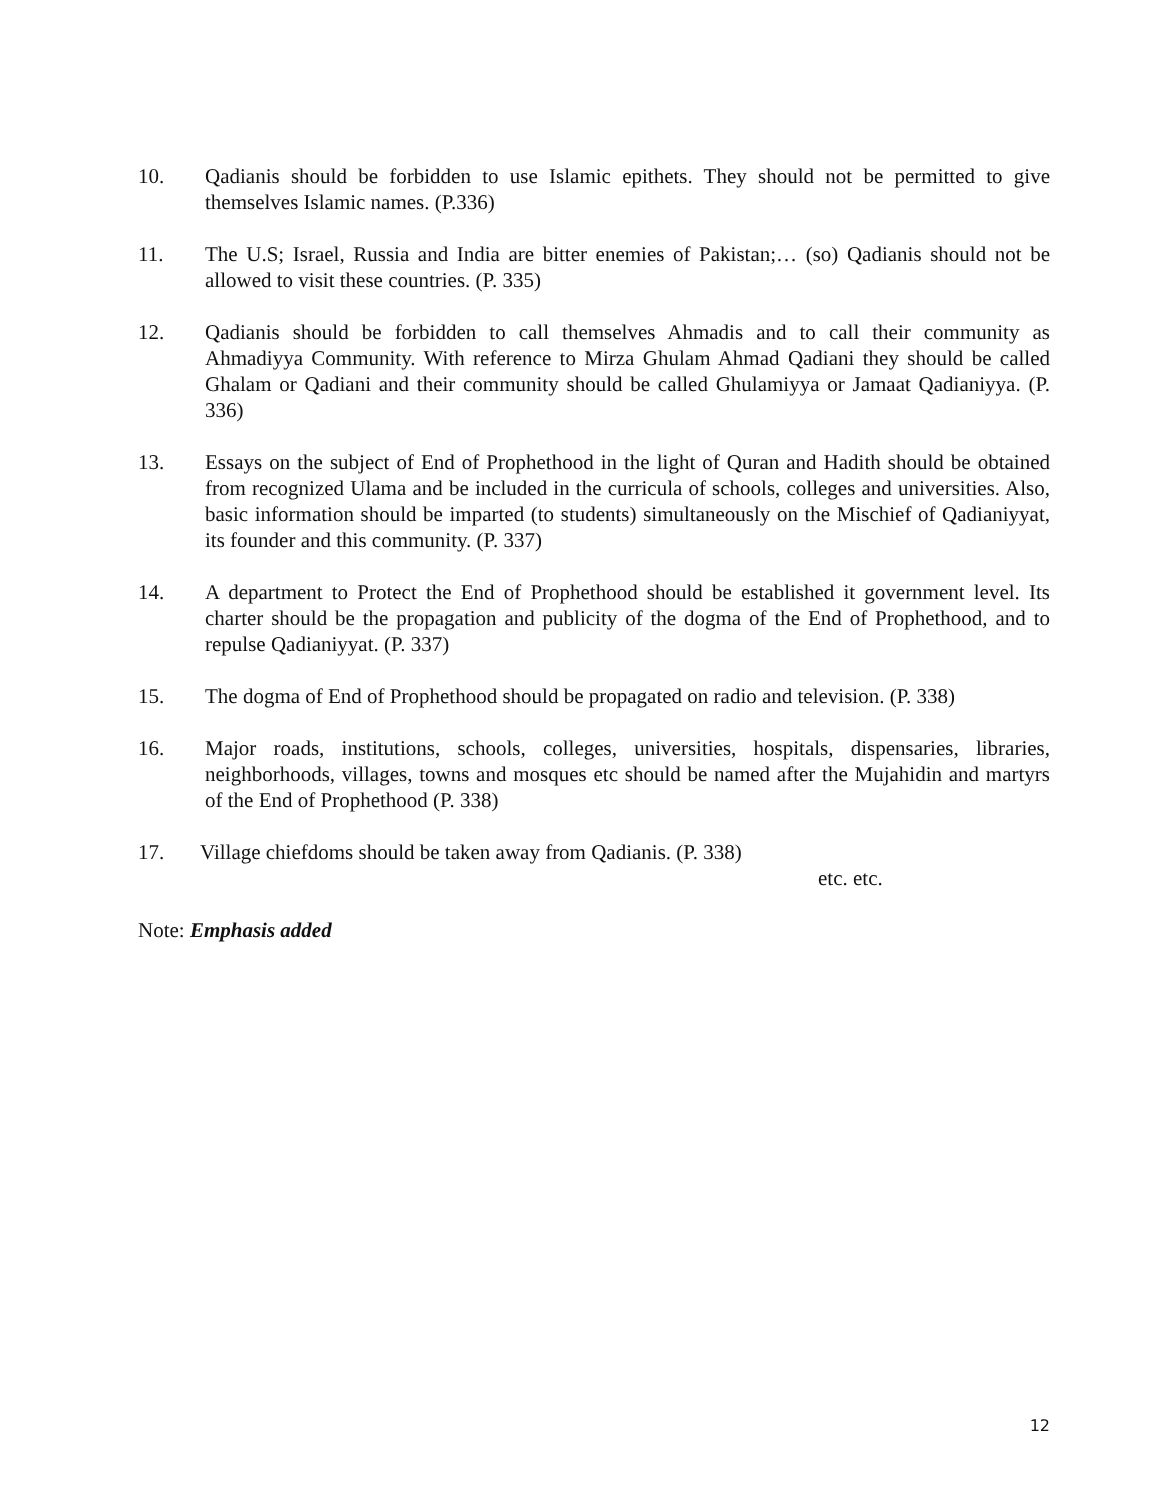10. Qadianis should be forbidden to use Islamic epithets. They should not be permitted to give themselves Islamic names. (P.336)
11. The U.S; Israel, Russia and India are bitter enemies of Pakistan;… (so) Qadianis should not be allowed to visit these countries. (P. 335)
12. Qadianis should be forbidden to call themselves Ahmadis and to call their community as Ahmadiyya Community. With reference to Mirza Ghulam Ahmad Qadiani they should be called Ghalam or Qadiani and their community should be called Ghulamiyya or Jamaat Qadianiyya. (P. 336)
13. Essays on the subject of End of Prophethood in the light of Quran and Hadith should be obtained from recognized Ulama and be included in the curricula of schools, colleges and universities. Also, basic information should be imparted (to students) simultaneously on the Mischief of Qadianiyyat, its founder and this community. (P. 337)
14. A department to Protect the End of Prophethood should be established it government level. Its charter should be the propagation and publicity of the dogma of the End of Prophethood, and to repulse Qadianiyyat. (P. 337)
15. The dogma of End of Prophethood should be propagated on radio and television. (P. 338)
16. Major roads, institutions, schools, colleges, universities, hospitals, dispensaries, libraries, neighborhoods, villages, towns and mosques etc should be named after the Mujahidin and martyrs of the End of Prophethood (P. 338)
17. Village chiefdoms should be taken away from Qadianis. (P. 338)
etc. etc.
Note: Emphasis added
12